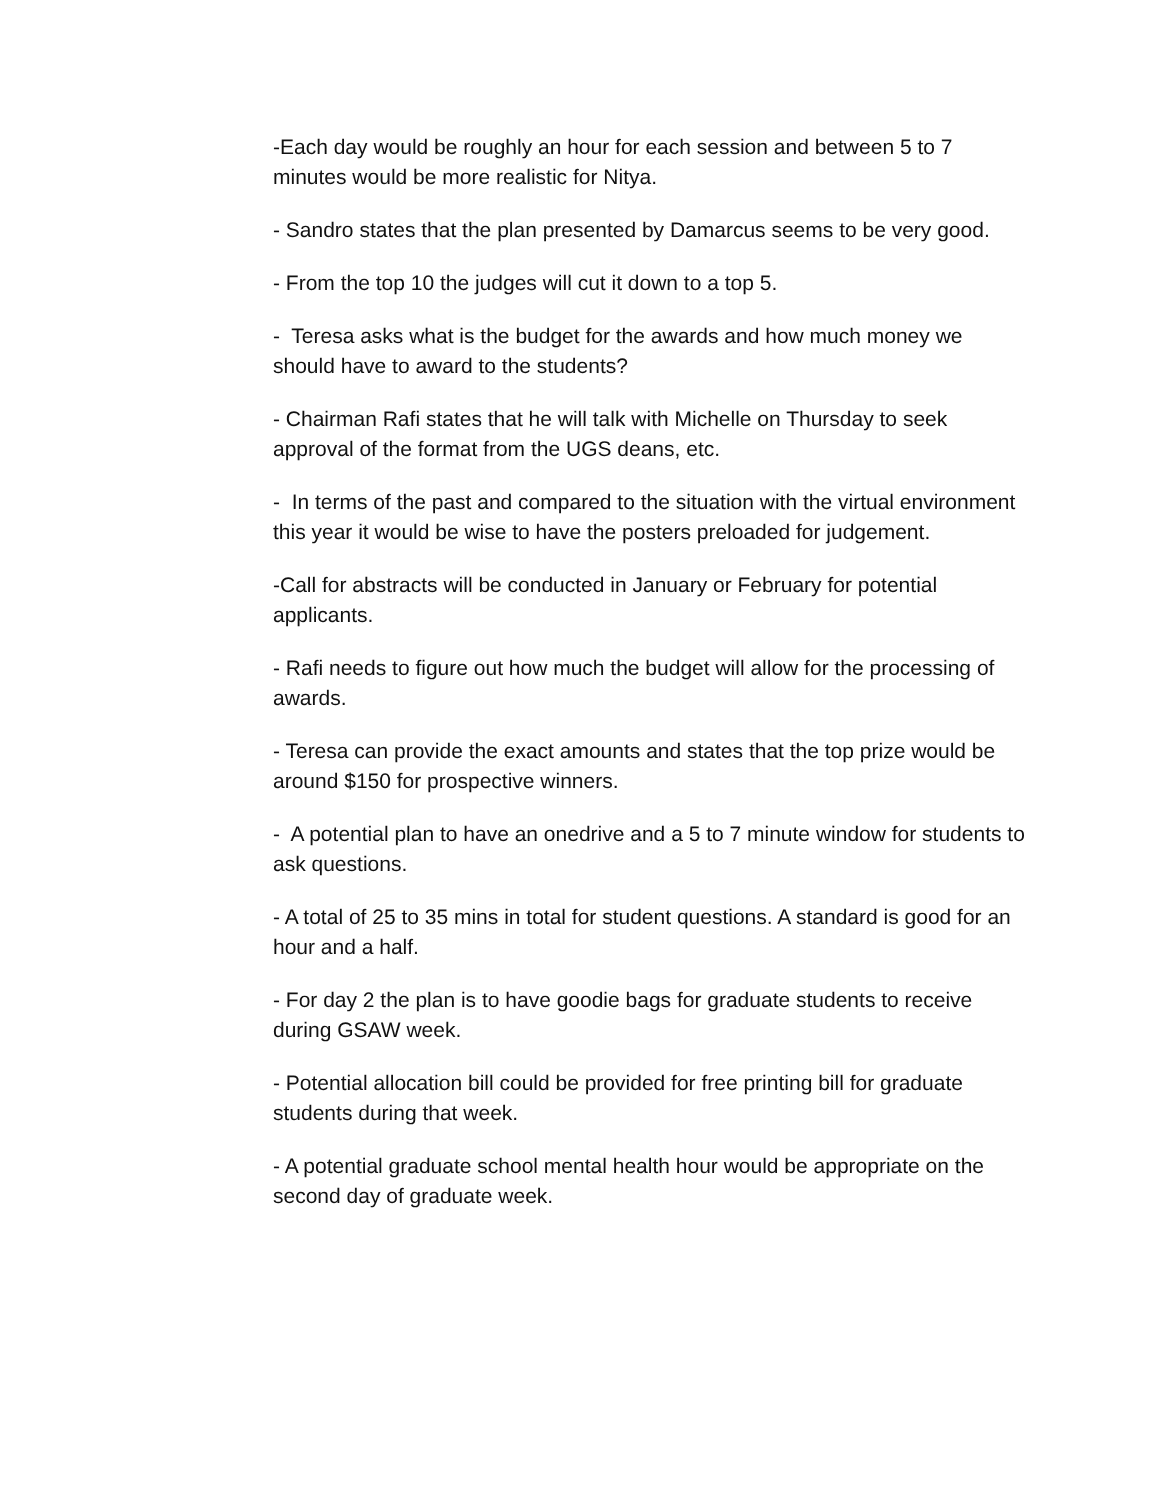-Each day would be roughly an hour for each session and between 5 to 7 minutes would be more realistic for Nitya.
- Sandro states that the plan presented by Damarcus seems to be very good.
- From the top 10 the judges will cut it down to a top 5.
- Teresa asks what is the budget for the awards and how much money we should have to award to the students?
- Chairman Rafi states that he will talk with Michelle on Thursday to seek approval of the format from the UGS deans, etc.
- In terms of the past and compared to the situation with the virtual environment this year it would be wise to have the posters preloaded for judgement.
-Call for abstracts will be conducted in January or February for potential applicants.
- Rafi needs to figure out how much the budget will allow for the processing of awards.
- Teresa can provide the exact amounts and states that the top prize would be around $150 for prospective winners.
- A potential plan to have an onedrive and a 5 to 7 minute window for students to ask questions.
- A total of 25 to 35 mins in total for student questions. A standard is good for an hour and a half.
- For day 2 the plan is to have goodie bags for graduate students to receive during GSAW week.
- Potential allocation bill could be provided for free printing bill for graduate students during that week.
- A potential graduate school mental health hour would be appropriate on the second day of graduate week.